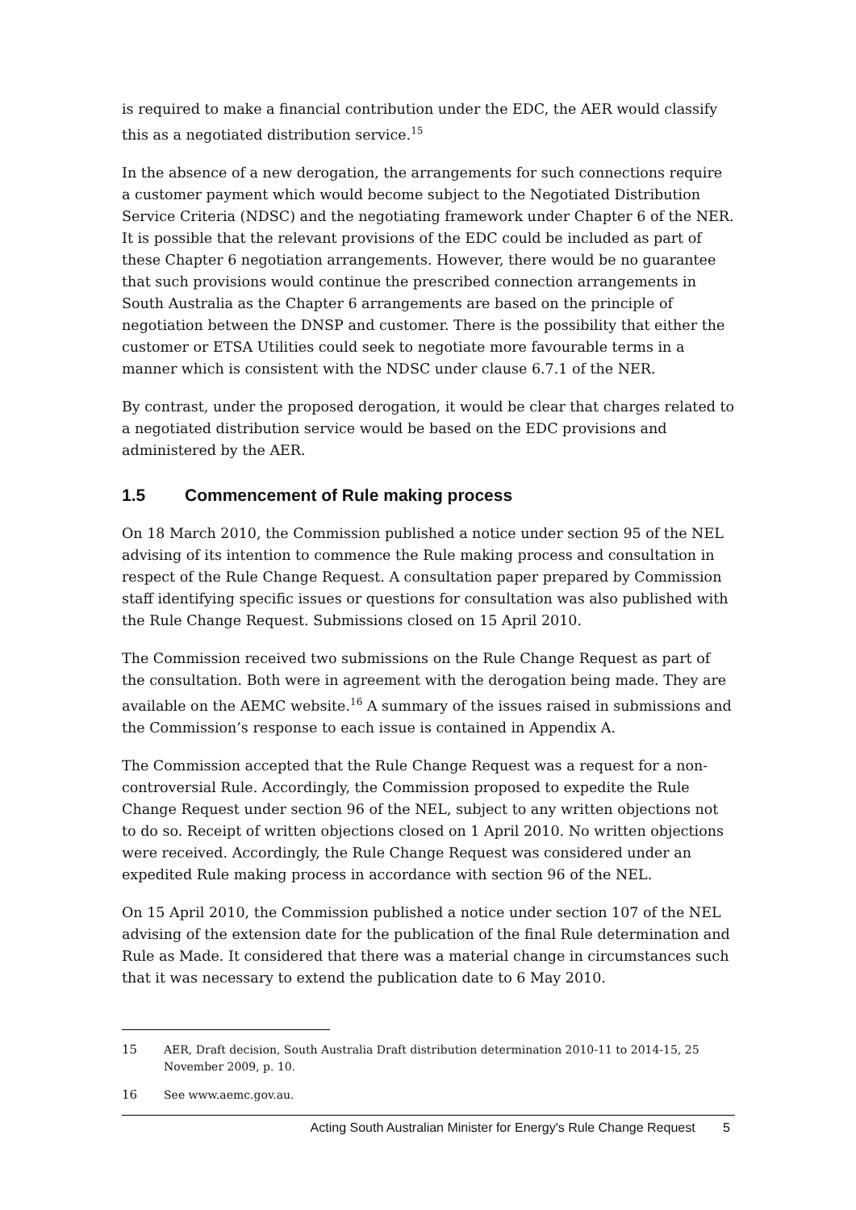is required to make a financial contribution under the EDC, the AER would classify this as a negotiated distribution service.<sup>15</sup>
In the absence of a new derogation, the arrangements for such connections require a customer payment which would become subject to the Negotiated Distribution Service Criteria (NDSC) and the negotiating framework under Chapter 6 of the NER. It is possible that the relevant provisions of the EDC could be included as part of these Chapter 6 negotiation arrangements. However, there would be no guarantee that such provisions would continue the prescribed connection arrangements in South Australia as the Chapter 6 arrangements are based on the principle of negotiation between the DNSP and customer. There is the possibility that either the customer or ETSA Utilities could seek to negotiate more favourable terms in a manner which is consistent with the NDSC under clause 6.7.1 of the NER.
By contrast, under the proposed derogation, it would be clear that charges related to a negotiated distribution service would be based on the EDC provisions and administered by the AER.
1.5 Commencement of Rule making process
On 18 March 2010, the Commission published a notice under section 95 of the NEL advising of its intention to commence the Rule making process and consultation in respect of the Rule Change Request. A consultation paper prepared by Commission staff identifying specific issues or questions for consultation was also published with the Rule Change Request. Submissions closed on 15 April 2010.
The Commission received two submissions on the Rule Change Request as part of the consultation. Both were in agreement with the derogation being made. They are available on the AEMC website.<sup>16</sup> A summary of the issues raised in submissions and the Commission’s response to each issue is contained in Appendix A.
The Commission accepted that the Rule Change Request was a request for a non-controversial Rule. Accordingly, the Commission proposed to expedite the Rule Change Request under section 96 of the NEL, subject to any written objections not to do so. Receipt of written objections closed on 1 April 2010. No written objections were received. Accordingly, the Rule Change Request was considered under an expedited Rule making process in accordance with section 96 of the NEL.
On 15 April 2010, the Commission published a notice under section 107 of the NEL advising of the extension date for the publication of the final Rule determination and Rule as Made. It considered that there was a material change in circumstances such that it was necessary to extend the publication date to 6 May 2010.
15 AER, Draft decision, South Australia Draft distribution determination 2010-11 to 2014-15, 25 November 2009, p. 10.
16 See www.aemc.gov.au.
Acting South Australian Minister for Energy's Rule Change Request 5